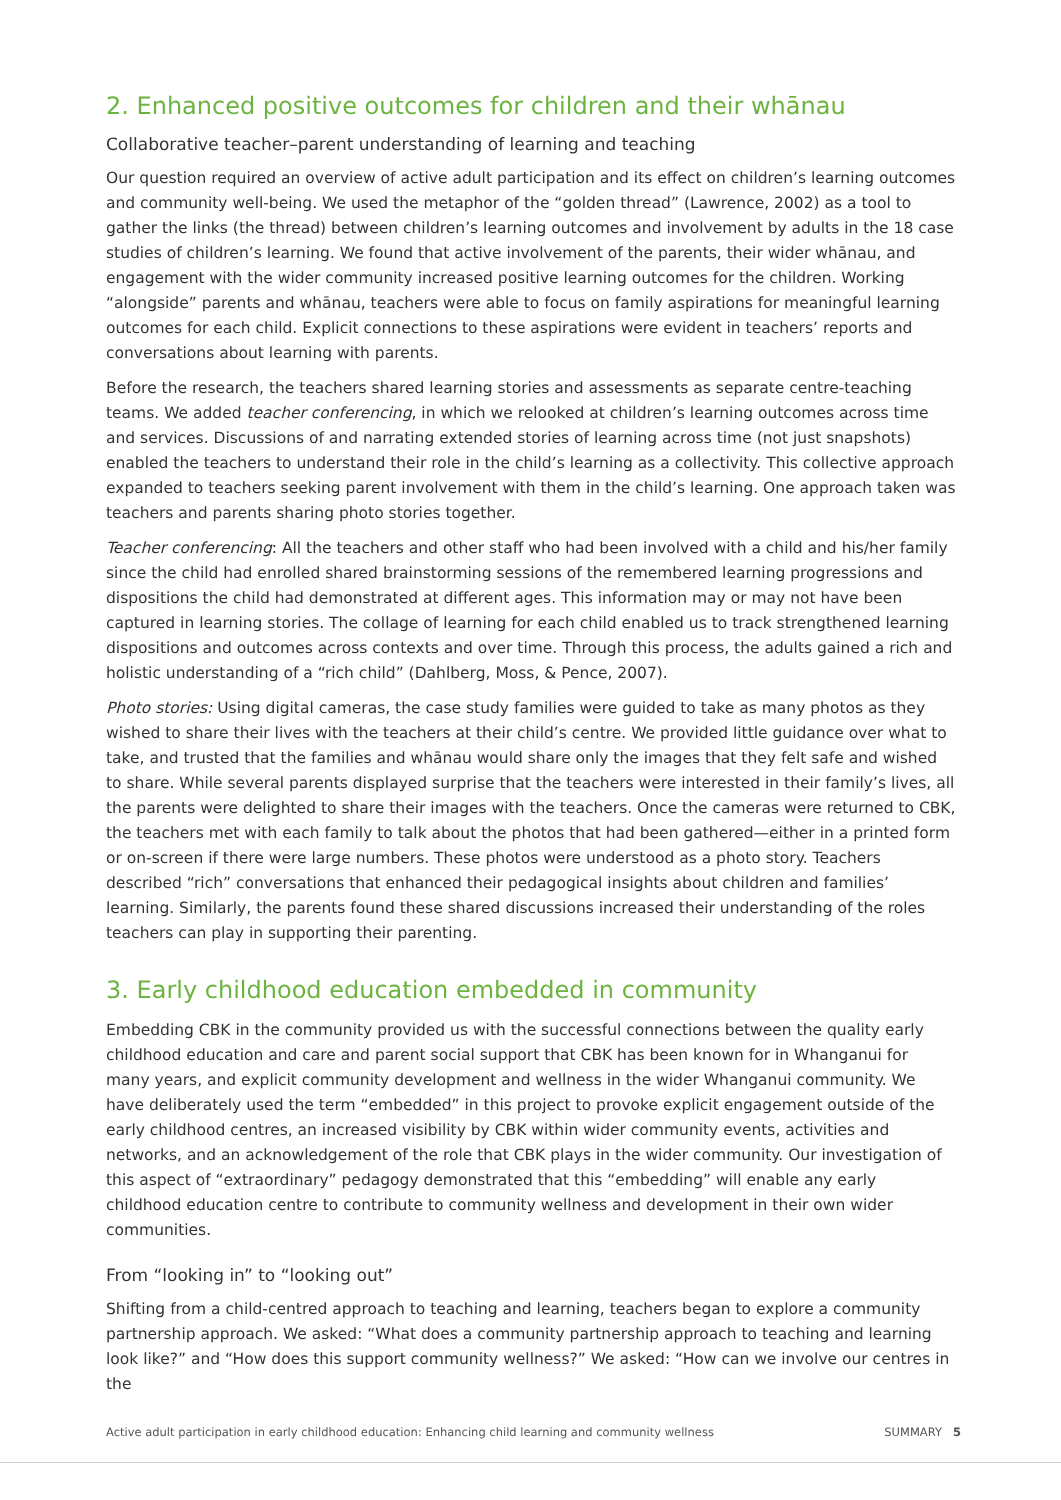2. Enhanced positive outcomes for children and their whānau
Collaborative teacher–parent understanding of learning and teaching
Our question required an overview of active adult participation and its effect on children’s learning outcomes and community well-being. We used the metaphor of the “golden thread” (Lawrence, 2002) as a tool to gather the links (the thread) between children’s learning outcomes and involvement by adults in the 18 case studies of children’s learning. We found that active involvement of the parents, their wider whānau, and engagement with the wider community increased positive learning outcomes for the children. Working “alongside” parents and whānau, teachers were able to focus on family aspirations for meaningful learning outcomes for each child. Explicit connections to these aspirations were evident in teachers’ reports and conversations about learning with parents.
Before the research, the teachers shared learning stories and assessments as separate centre-teaching teams. We added teacher conferencing, in which we relooked at children’s learning outcomes across time and services. Discussions of and narrating extended stories of learning across time (not just snapshots) enabled the teachers to understand their role in the child’s learning as a collectivity. This collective approach expanded to teachers seeking parent involvement with them in the child’s learning. One approach taken was teachers and parents sharing photo stories together.
Teacher conferencing: All the teachers and other staff who had been involved with a child and his/her family since the child had enrolled shared brainstorming sessions of the remembered learning progressions and dispositions the child had demonstrated at different ages. This information may or may not have been captured in learning stories. The collage of learning for each child enabled us to track strengthened learning dispositions and outcomes across contexts and over time. Through this process, the adults gained a rich and holistic understanding of a “rich child” (Dahlberg, Moss, & Pence, 2007).
Photo stories: Using digital cameras, the case study families were guided to take as many photos as they wished to share their lives with the teachers at their child’s centre. We provided little guidance over what to take, and trusted that the families and whānau would share only the images that they felt safe and wished to share. While several parents displayed surprise that the teachers were interested in their family’s lives, all the parents were delighted to share their images with the teachers. Once the cameras were returned to CBK, the teachers met with each family to talk about the photos that had been gathered—either in a printed form or on-screen if there were large numbers. These photos were understood as a photo story. Teachers described “rich” conversations that enhanced their pedagogical insights about children and families’ learning. Similarly, the parents found these shared discussions increased their understanding of the roles teachers can play in supporting their parenting.
3. Early childhood education embedded in community
Embedding CBK in the community provided us with the successful connections between the quality early childhood education and care and parent social support that CBK has been known for in Whanganui for many years, and explicit community development and wellness in the wider Whanganui community. We have deliberately used the term “embedded” in this project to provoke explicit engagement outside of the early childhood centres, an increased visibility by CBK within wider community events, activities and networks, and an acknowledgement of the role that CBK plays in the wider community. Our investigation of this aspect of “extraordinary” pedagogy demonstrated that this “embedding” will enable any early childhood education centre to contribute to community wellness and development in their own wider communities.
From “looking in” to “looking out”
Shifting from a child-centred approach to teaching and learning, teachers began to explore a community partnership approach. We asked: “What does a community partnership approach to teaching and learning look like?” and “How does this support community wellness?” We asked: “How can we involve our centres in the
Active adult participation in early childhood education: Enhancing child learning and community wellness SUMMARY 5